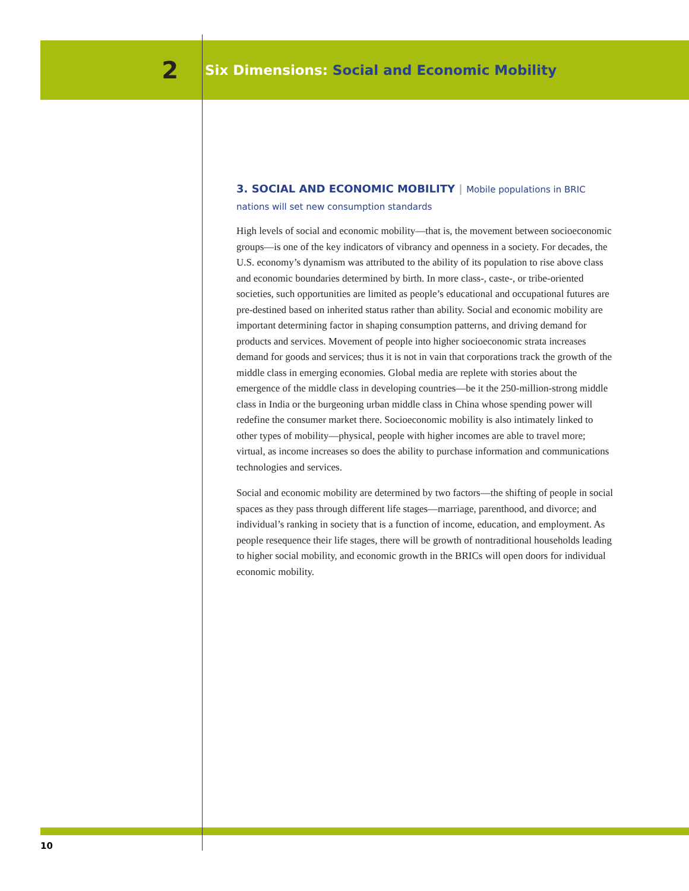2
Six Dimensions: Social and Economic Mobility
3. SOCIAL AND ECONOMIC MOBILITY | Mobile populations in BRIC nations will set new consumption standards
High levels of social and economic mobility—that is, the movement between socioeconomic groups—is one of the key indicators of vibrancy and openness in a society. For decades, the U.S. economy’s dynamism was attributed to the ability of its population to rise above class and economic boundaries determined by birth. In more class-, caste-, or tribe-oriented societies, such opportunities are limited as people’s educational and occupational futures are pre-destined based on inherited status rather than ability. Social and economic mobility are important determining factor in shaping consumption patterns, and driving demand for products and services. Movement of people into higher socioeconomic strata increases demand for goods and services; thus it is not in vain that corporations track the growth of the middle class in emerging economies. Global media are replete with stories about the emergence of the middle class in developing countries—be it the 250-million-strong middle class in India or the burgeoning urban middle class in China whose spending power will redefine the consumer market there. Socioeconomic mobility is also intimately linked to other types of mobility—physical, people with higher incomes are able to travel more; virtual, as income increases so does the ability to purchase information and communications technologies and services.
Social and economic mobility are determined by two factors—the shifting of people in social spaces as they pass through different life stages—marriage, parenthood, and divorce; and individual’s ranking in society that is a function of income, education, and employment. As people resequence their life stages, there will be growth of nontraditional households leading to higher social mobility, and economic growth in the BRICs will open doors for individual economic mobility.
10